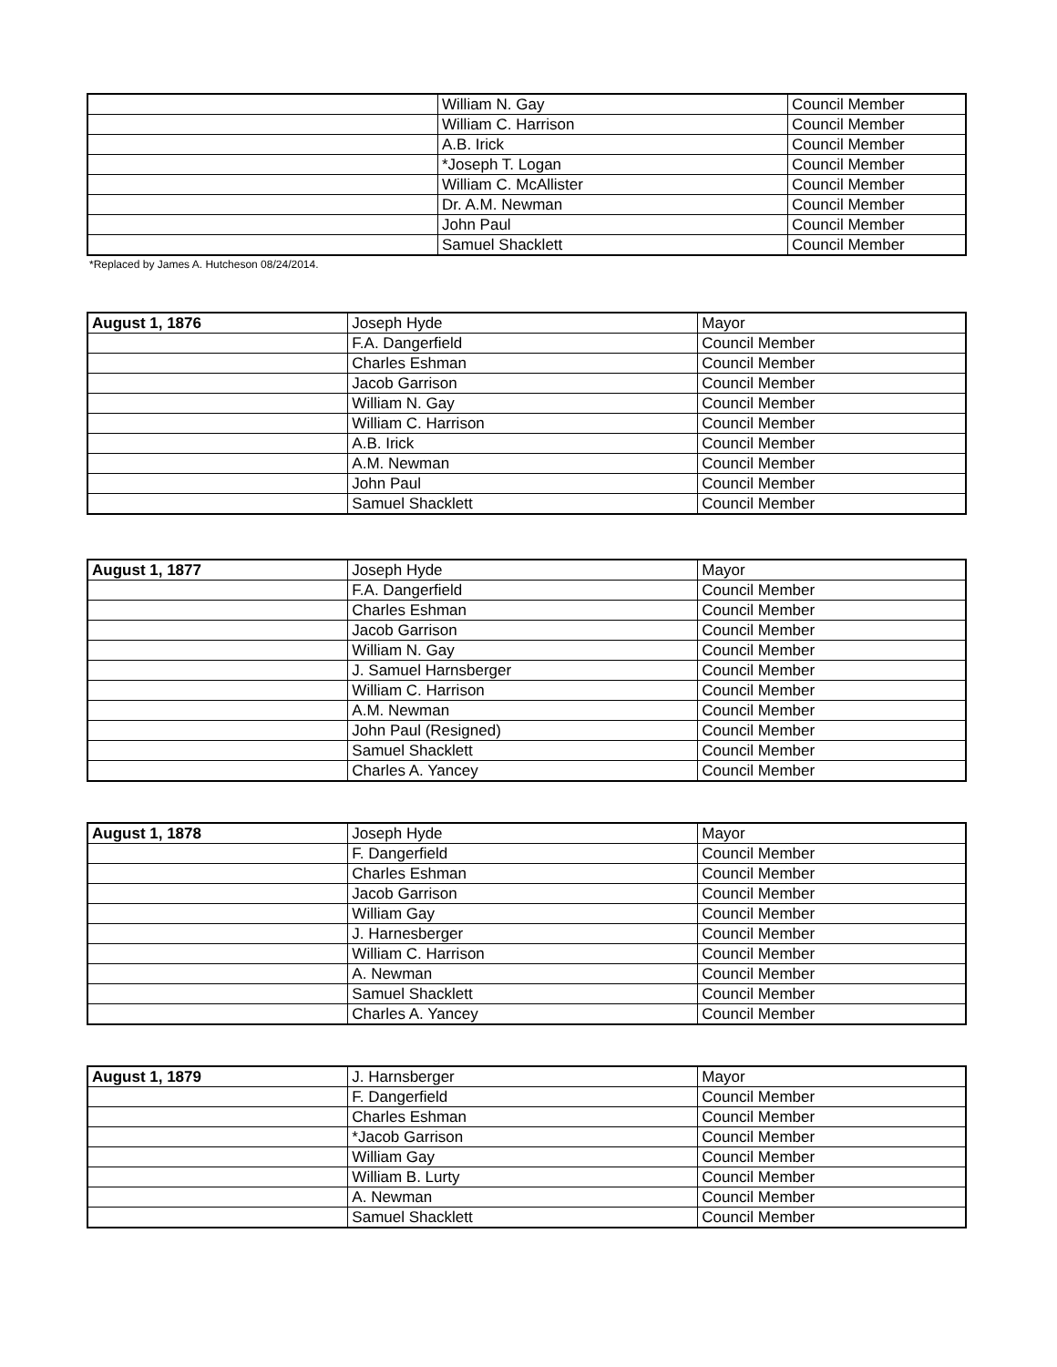| | William N. Gay | Council Member |
| | William C. Harrison | Council Member |
| | A.B. Irick | Council Member |
| | *Joseph T. Logan | Council Member |
| | William C. McAllister | Council Member |
| | Dr. A.M. Newman | Council Member |
| | John Paul | Council Member |
| | Samuel Shacklett | Council Member |
*Replaced by James A. Hutcheson 08/24/2014.
| August 1, 1876 | Joseph Hyde | Mayor |
| | F.A. Dangerfield | Council Member |
| | Charles Eshman | Council Member |
| | Jacob Garrison | Council Member |
| | William N. Gay | Council Member |
| | William C. Harrison | Council Member |
| | A.B. Irick | Council Member |
| | A.M. Newman | Council Member |
| | John Paul | Council Member |
| | Samuel Shacklett | Council Member |
| August 1, 1877 | Joseph Hyde | Mayor |
| | F.A. Dangerfield | Council Member |
| | Charles Eshman | Council Member |
| | Jacob Garrison | Council Member |
| | William N. Gay | Council Member |
| | J. Samuel Harnsberger | Council Member |
| | William C. Harrison | Council Member |
| | A.M. Newman | Council Member |
| | John Paul (Resigned) | Council Member |
| | Samuel Shacklett | Council Member |
| | Charles A. Yancey | Council Member |
| August 1, 1878 | Joseph Hyde | Mayor |
| | F. Dangerfield | Council Member |
| | Charles Eshman | Council Member |
| | Jacob Garrison | Council Member |
| | William Gay | Council Member |
| | J. Harnesberger | Council Member |
| | William C. Harrison | Council Member |
| | A. Newman | Council Member |
| | Samuel Shacklett | Council Member |
| | Charles A. Yancey | Council Member |
| August 1, 1879 | J. Harnsberger | Mayor |
| | F. Dangerfield | Council Member |
| | Charles Eshman | Council Member |
| | *Jacob Garrison | Council Member |
| | William Gay | Council Member |
| | William B. Lurty | Council Member |
| | A. Newman | Council Member |
| | Samuel Shacklett | Council Member |